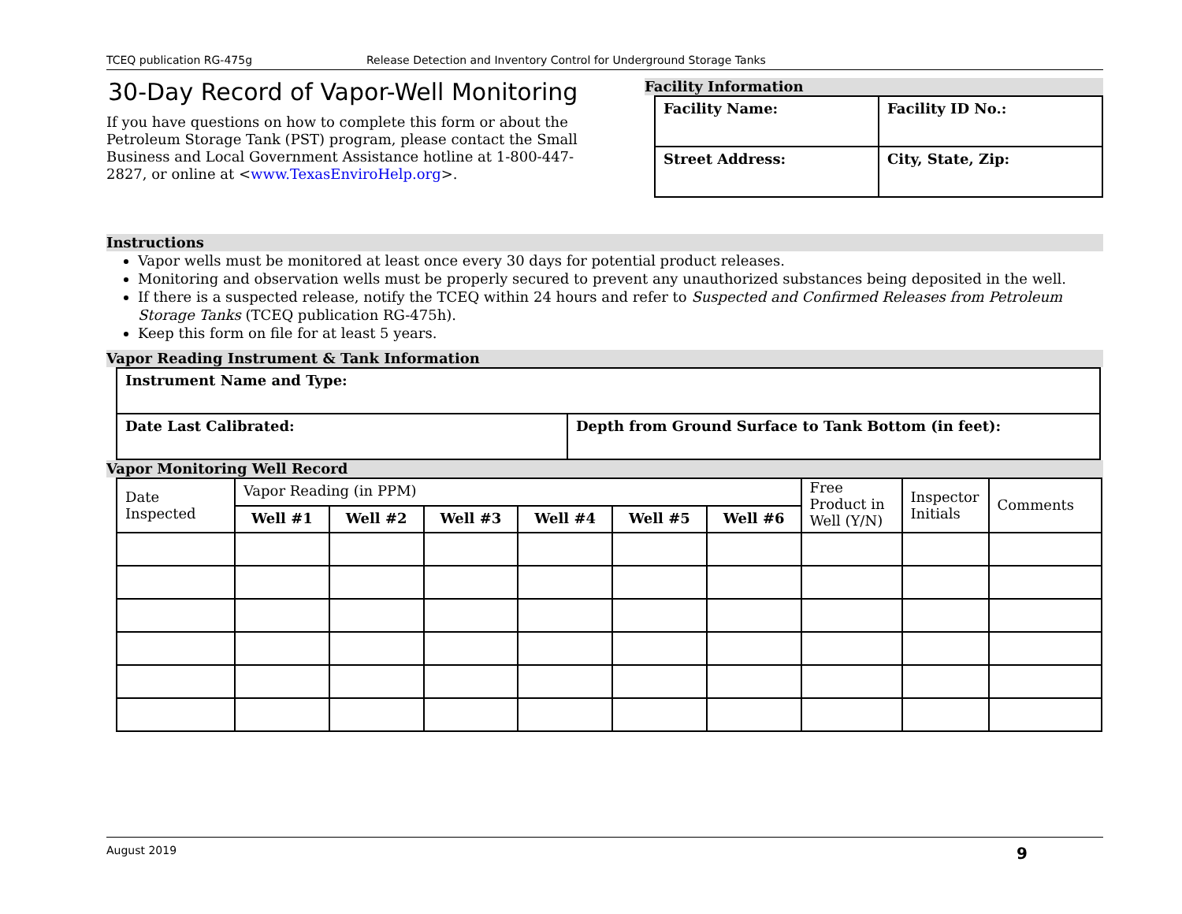TCEQ publication RG-475g Release Detection and Inventory Control for Underground Storage Tanks
30-Day Record of Vapor-Well Monitoring
If you have questions on how to complete this form or about the Petroleum Storage Tank (PST) program, please contact the Small Business and Local Government Assistance hotline at 1-800-447-2827, or online at <www.TexasEnviroHelp.org>.
Facility Information
| Facility Name: | Facility ID No.: |
| --- | --- |
| Street Address: | City, State, Zip: |
Instructions
Vapor wells must be monitored at least once every 30 days for potential product releases.
Monitoring and observation wells must be properly secured to prevent any unauthorized substances being deposited in the well.
If there is a suspected release, notify the TCEQ within 24 hours and refer to Suspected and Confirmed Releases from Petroleum Storage Tanks (TCEQ publication RG-475h).
Keep this form on file for at least 5 years.
Vapor Reading Instrument & Tank Information
| Instrument Name and Type: | |
| --- | --- |
| Date Last Calibrated: | Depth from Ground Surface to Tank Bottom (in feet): |
Vapor Monitoring Well Record
| Date Inspected | Vapor Reading (in PPM) | | | | | | Free Product in Well (Y/N) | Inspector Initials | Comments |
| --- | --- | --- | --- | --- | --- | --- | --- | --- | --- |
| | Well #1 | Well #2 | Well #3 | Well #4 | Well #5 | Well #6 | | | |
August 2019 9